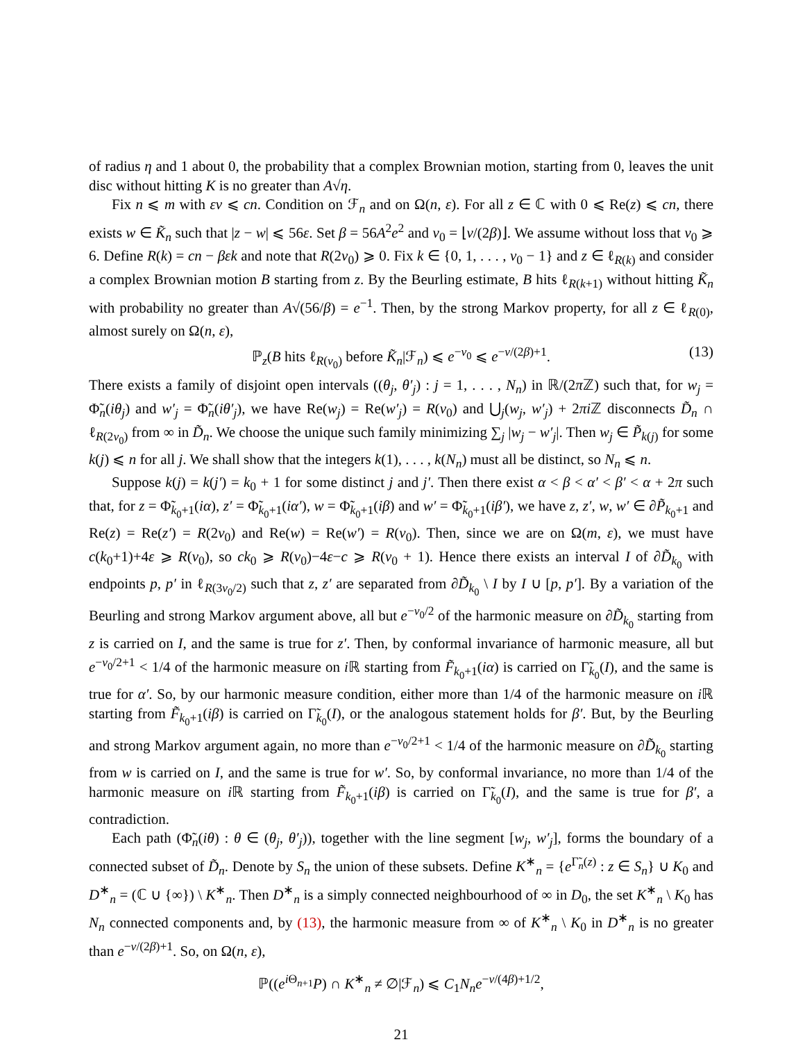of radius η and 1 about 0, the probability that a complex Brownian motion, starting from 0, leaves the unit disc without hitting K is no greater than A√η.
Fix n ⩽ m with εν ⩽ cn. Condition on ℱ<sub>n</sub> and on Ω(n, ε). For all z ∈ ℂ with 0 ⩽ Re(z) ⩽ cn, there exists w ∈ K̃<sub>n</sub> such that |z − w| ⩽ 56ε. Set β = 56A<sup>2</sup>e<sup>2</sup> and ν<sub>0</sub> = ⌊ν/(2β)⌋. We assume without loss that ν<sub>0</sub> ⩾ 6. Define R(k) = cn − βεk and note that R(2ν<sub>0</sub>) ⩾ 0. Fix k ∈ {0, 1, . . . , ν<sub>0</sub> − 1} and z ∈ ℓ<sub>R(k)</sub> and consider a complex Brownian motion B starting from z. By the Beurling estimate, B hits ℓ<sub>R(k+1)</sub> without hitting K̃<sub>n</sub> with probability no greater than A√(56/β) = e<sup>−1</sup>. Then, by the strong Markov property, for all z ∈ ℓ<sub>R(0)</sub>, almost surely on Ω(n, ε),
ℙ<sub>z</sub>(B hits ℓ<sub>R(ν<sub>0</sub>)</sub> before K̃<sub>n</sub>|ℱ<sub>n</sub>) ⩽ e<sup>−ν<sub>0</sub></sup> ⩽ e<sup>−ν/(2β)+1</sup>. (13)
There exists a family of disjoint open intervals ((θ<sub>j</sub>, θ′<sub>j</sub>) : j = 1, . . . , N<sub>n</sub>) in ℝ/(2π ℤ) such that, for w<sub>j</sub> = Φ̃<sub>n</sub>(iθ<sub>j</sub>) and w′<sub>j</sub> = Φ̃<sub>n</sub>(iθ′<sub>j</sub>), we have Re(w<sub>j</sub>) = Re(w′<sub>j</sub>) = R(ν<sub>0</sub>) and ⋃<sub>j</sub>(w<sub>j</sub>, w′<sub>j</sub>) + 2πi ℤ disconnects D̃<sub>n</sub> ∩ ℓ<sub>R(2ν<sub>0</sub>)</sub> from ∞ in D̃<sub>n</sub>. We choose the unique such family minimizing ∑<sub>j</sub> |w<sub>j</sub> − w′<sub>j</sub>|. Then w<sub>j</sub> ∈ P̃<sub>k(j)</sub> for some k(j) ⩽ n for all j. We shall show that the integers k(1), . . . , k(N<sub>n</sub>) must all be distinct, so N<sub>n</sub> ⩽ n.
Suppose k(j) = k(j′) = k<sub>0</sub> + 1 for some distinct j and j′. Then there exist α < β < α′ < β′ < α + 2π such that, for z = Φ̃<sub>k<sub>0</sub>+1</sub>(iα), z′ = Φ̃<sub>k<sub>0</sub>+1</sub>(iα′), w = Φ̃<sub>k<sub>0</sub>+1</sub>(iβ) and w′ = Φ̃<sub>k<sub>0</sub>+1</sub>(iβ′), we have z, z′, w, w′ ∈ ∂P̃<sub>k<sub>0</sub>+1</sub> and Re(z) = Re(z′) = R(2ν<sub>0</sub>) and Re(w) = Re(w′) = R(ν<sub>0</sub>). Then, since we are on Ω(m, ε), we must have c(k<sub>0</sub>+1)+4ε ⩾ R(ν<sub>0</sub>), so ck<sub>0</sub> ⩾ R(ν<sub>0</sub>)−4ε−c ⩾ R(ν<sub>0</sub> + 1). Hence there exists an interval I of ∂D̃<sub>k<sub>0</sub></sub> with endpoints p, p′ in ℓ<sub>R(3ν<sub>0</sub>/2)</sub> such that z, z′ are separated from ∂D̃<sub>k<sub>0</sub></sub> \ I by I ∪ [p, p′]. By a variation of the Beurling and strong Markov argument above, all but e<sup>−ν<sub>0</sub>/2</sup> of the harmonic measure on ∂D̃<sub>k<sub>0</sub></sub> starting from z is carried on I, and the same is true for z′. Then, by conformal invariance of harmonic measure, all but e<sup>−ν<sub>0</sub>/2+1</sup> < 1/4 of the harmonic measure on i ℝ starting from F̃<sub>k<sub>0</sub>+1</sub>(iα) is carried on Γ̃<sub>k<sub>0</sub></sub>(I), and the same is true for α′. So, by our harmonic measure condition, either more than 1/4 of the harmonic measure on i ℝ starting from F̃<sub>k<sub>0</sub>+1</sub>(iβ) is carried on Γ̃<sub>k<sub>0</sub></sub>(I), or the analogous statement holds for β′. But, by the Beurling and strong Markov argument again, no more than e<sup>−ν<sub>0</sub>/2+1</sup> < 1/4 of the harmonic measure on ∂D̃<sub>k<sub>0</sub></sub> starting from w is carried on I, and the same is true for w′. So, by conformal invariance, no more than 1/4 of the harmonic measure on i ℝ starting from F̃<sub>k<sub>0</sub>+1</sub>(iβ) is carried on Γ̃<sub>k<sub>0</sub></sub>(I), and the same is true for β′, a contradiction.
Each path (Φ̃<sub>n</sub>(iθ) : θ ∈ (θ<sub>j</sub>, θ′<sub>j</sub>)), together with the line segment [w<sub>j</sub>, w′<sub>j</sub>], forms the boundary of a connected subset of D̃<sub>n</sub>. Denote by S<sub>n</sub> the union of these subsets. Define K<sup>∗</sup><sub>n</sub> = {e<sup>Γ̃<sub>n</sub>(z)</sup> : z ∈ S<sub>n</sub>} ∪ K<sub>0</sub> and D<sup>∗</sup><sub>n</sub> = (ℂ ∪ {∞}) \ K<sup>∗</sup><sub>n</sub>. Then D<sup>∗</sup><sub>n</sub> is a simply connected neighbourhood of ∞ in D<sub>0</sub>, the set K<sup>∗</sup><sub>n</sub> \ K<sub>0</sub> has N<sub>n</sub> connected components and, by (13), the harmonic measure from ∞ of K<sup>∗</sup><sub>n</sub> \ K<sub>0</sub> in D<sup>∗</sup><sub>n</sub> is no greater than e<sup>−ν/(2β)+1</sup>. So, on Ω(n, ε),
ℙ((e<sup>i Θ<sub>n+1</sub></sup>P) ∩ K<sup>∗</sup><sub>n</sub> ≠ ∅|ℱ<sub>n</sub>) ⩽ C<sub>1</sub>N<sub>n</sub>e<sup>−ν/(4β)+1/2</sup>,
21